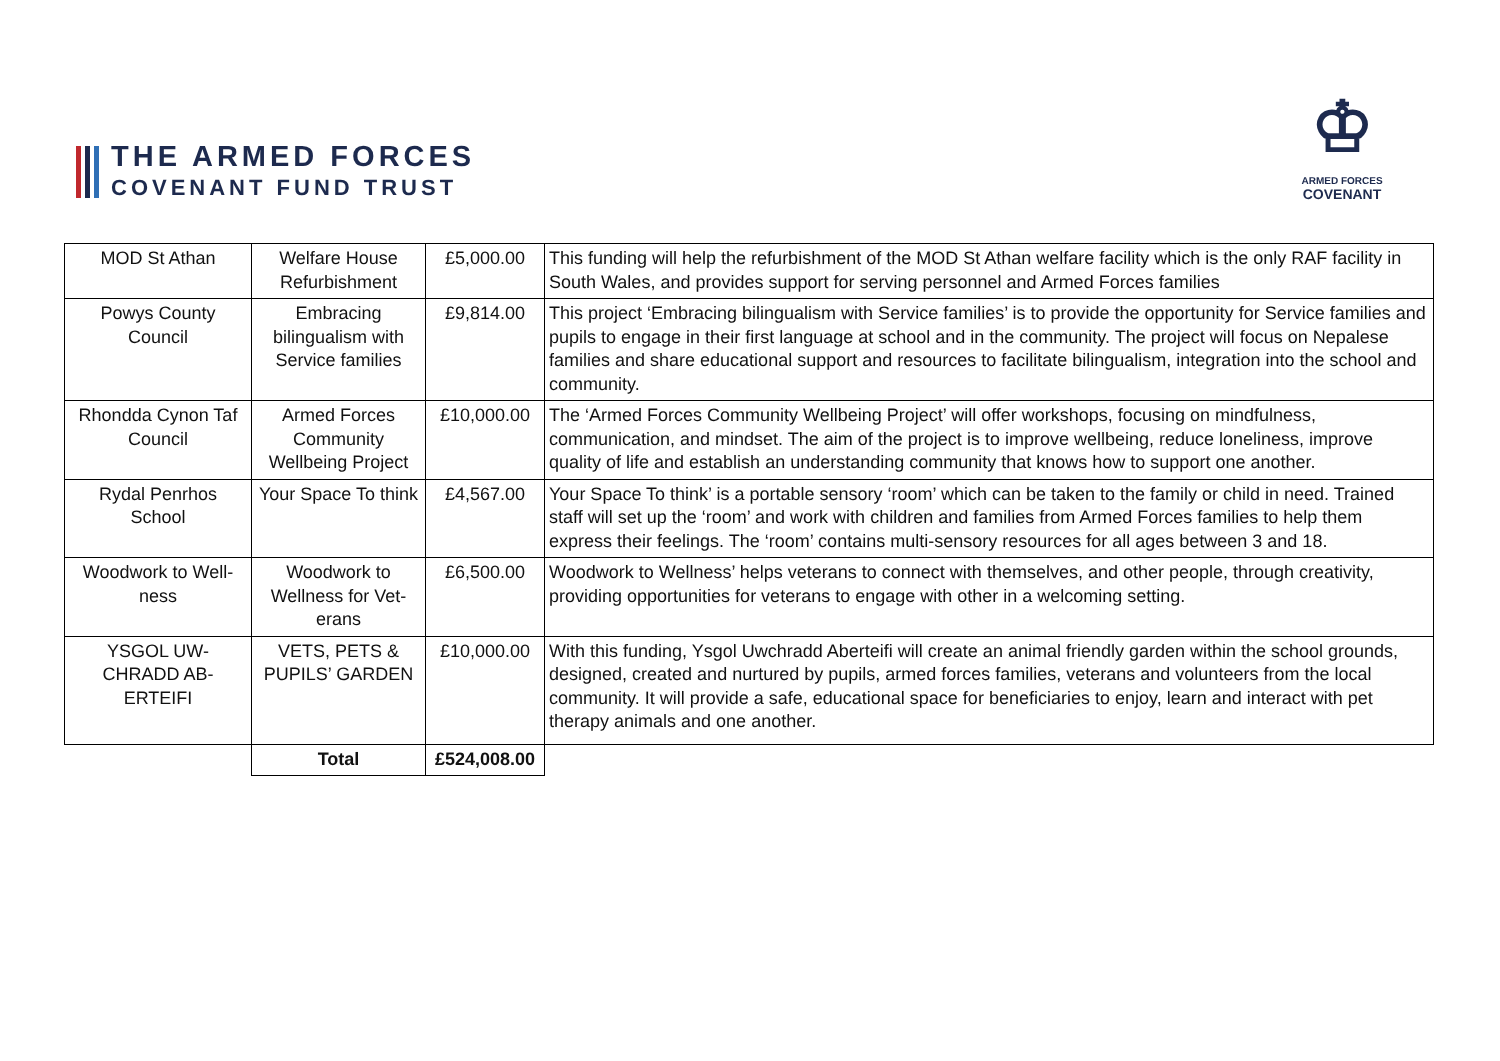THE ARMED FORCES
COVENANT FUND TRUST
♔
ARMED FORCES
COVENANT
| MOD St Athan | Welfare House Refurbishment | £5,000.00 | This funding will help the refurbishment of the MOD St Athan welfare facility which is the only RAF facility in South Wales, and provides support for serving personnel and Armed Forces families |
| Powys County Council | Embracing bilingualism with Service families | £9,814.00 | This project ‘Embracing bilingualism with Service families’ is to provide the opportunity for Service families and pupils to engage in their first language at school and in the community. The project will focus on Nepalese families and share educational support and resources to facilitate bilingualism, integration into the school and community. |
| Rhondda Cynon Taf Council | Armed Forces Community Wellbeing Project | £10,000.00 | The ‘Armed Forces Community Wellbeing Project’ will offer workshops, focusing on mindfulness, communication, and mindset. The aim of the project is to improve wellbeing, reduce loneliness, improve quality of life and establish an understanding community that knows how to support one another. |
| Rydal Penrhos School | Your Space To think | £4,567.00 | Your Space To think’ is a portable sensory ‘room’ which can be taken to the family or child in need. Trained staff will set up the ‘room’ and work with children and families from Armed Forces families to help them express their feelings. The ‘room’ contains multi-sensory resources for all ages between 3 and 18. |
| Woodwork to Well-ness | Woodwork to Wellness for Vet-erans | £6,500.00 | Woodwork to Wellness’ helps veterans to connect with themselves, and other people, through creativity, providing opportunities for veterans to engage with other in a welcoming setting. |
| YSGOL UW-CHRADD AB-ERTEIFI | VETS, PETS & PUPILS’ GARDEN | £10,000.00 | With this funding, Ysgol Uwchradd Aberteifi will create an animal friendly garden within the school grounds, designed, created and nurtured by pupils, armed forces families, veterans and volunteers from the local community. It will provide a safe, educational space for beneficiaries to enjoy, learn and interact with pet therapy animals and one another. |
| | Total | £524,008.00 | |